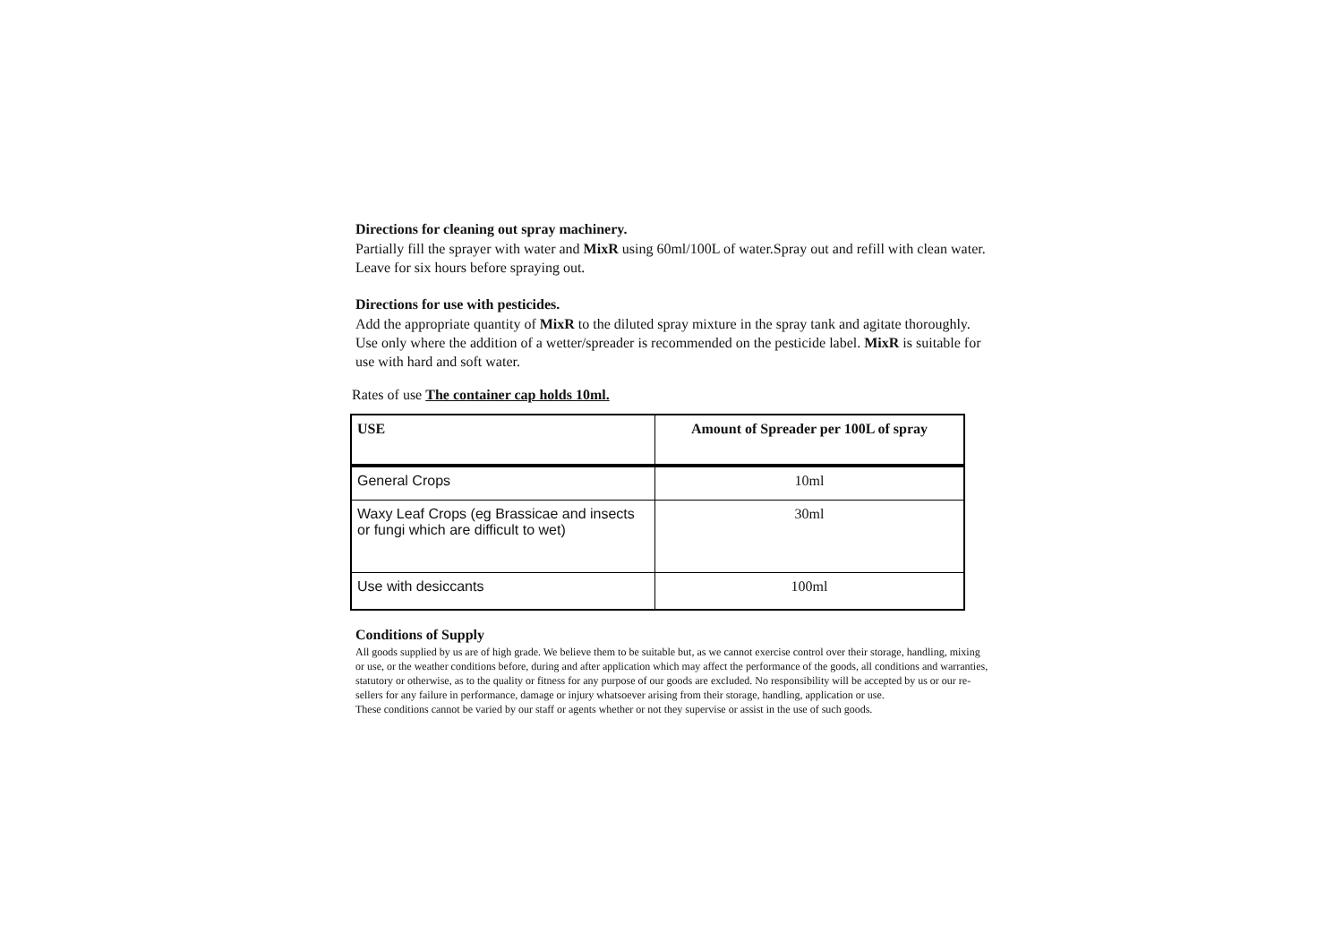Directions for cleaning out spray machinery.
Partially fill the sprayer with water and MixR using 60ml/100L of water.Spray out and refill with clean water. Leave for six hours before spraying out.
Directions for use with pesticides.
Add the appropriate quantity of MixR to the diluted spray mixture in the spray tank and agitate thoroughly. Use only where the addition of a wetter/spreader is recommended on the pesticide label. MixR is suitable for use with hard and soft water.
Rates of use The container cap holds 10ml.
| USE | Amount of Spreader per 100L of spray |
| --- | --- |
| General Crops | 10ml |
| Waxy Leaf Crops (eg Brassicae and insects or fungi which are difficult to wet) | 30ml |
| Use with desiccants | 100ml |
Conditions of Supply
All goods supplied by us are of high grade. We believe them to be suitable but, as we cannot exercise control over their storage, handling, mixing or use, or the weather conditions before, during and after application which may affect the performance of the goods, all conditions and warranties, statutory or otherwise, as to the quality or fitness for any purpose of our goods are excluded. No responsibility will be accepted by us or our re-sellers for any failure in performance, damage or injury whatsoever arising from their storage, handling, application or use.
These conditions cannot be varied by our staff or agents whether or not they supervise or assist in the use of such goods.